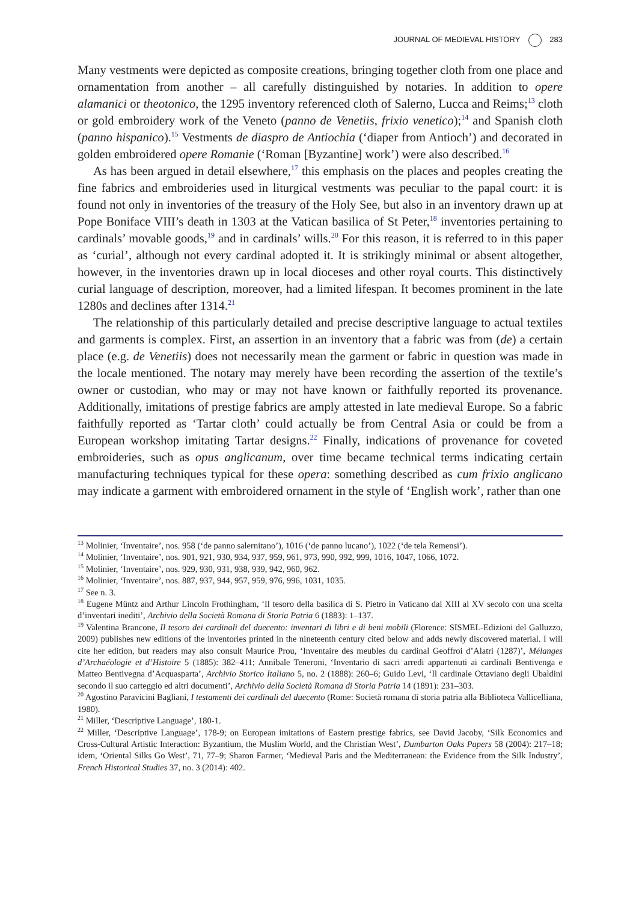JOURNAL OF MEDIEVAL HISTORY 283
Many vestments were depicted as composite creations, bringing together cloth from one place and ornamentation from another – all carefully distinguished by notaries. In addition to opere alamanici or theotonico, the 1295 inventory referenced cloth of Salerno, Lucca and Reims;<sup>13</sup> cloth or gold embroidery work of the Veneto (panno de Venetiis, frixio venetico);<sup>14</sup> and Spanish cloth (panno hispanico).<sup>15</sup> Vestments de diaspro de Antiochia (‘diaper from Antioch’) and decorated in golden embroidered opere Romanie (‘Roman [Byzantine] work’) were also described.<sup>16</sup>
As has been argued in detail elsewhere,<sup>17</sup> this emphasis on the places and peoples creating the fine fabrics and embroideries used in liturgical vestments was peculiar to the papal court: it is found not only in inventories of the treasury of the Holy See, but also in an inventory drawn up at Pope Boniface VIII’s death in 1303 at the Vatican basilica of St Peter,<sup>18</sup> inventories pertaining to cardinals’ movable goods,<sup>19</sup> and in cardinals’ wills.<sup>20</sup> For this reason, it is referred to in this paper as ‘curial’, although not every cardinal adopted it. It is strikingly minimal or absent altogether, however, in the inventories drawn up in local dioceses and other royal courts. This distinctively curial language of description, moreover, had a limited lifespan. It becomes prominent in the late 1280s and declines after 1314.<sup>21</sup>
The relationship of this particularly detailed and precise descriptive language to actual textiles and garments is complex. First, an assertion in an inventory that a fabric was from (de) a certain place (e.g. de Venetiis) does not necessarily mean the garment or fabric in question was made in the locale mentioned. The notary may merely have been recording the assertion of the textile’s owner or custodian, who may or may not have known or faithfully reported its provenance. Additionally, imitations of prestige fabrics are amply attested in late medieval Europe. So a fabric faithfully reported as ‘Tartar cloth’ could actually be from Central Asia or could be from a European workshop imitating Tartar designs.<sup>22</sup> Finally, indications of provenance for coveted embroideries, such as opus anglicanum, over time became technical terms indicating certain manufacturing techniques typical for these opera: something described as cum frixio anglicano may indicate a garment with embroidered ornament in the style of ‘English work’, rather than one
<sup>13</sup> Molinier, ‘Inventaire’, nos. 958 (‘de panno salernitano’), 1016 (‘de panno lucano’), 1022 (‘de tela Remensi’).
<sup>14</sup> Molinier, ‘Inventaire’, nos. 901, 921, 930, 934, 937, 959, 961, 973, 990, 992, 999, 1016, 1047, 1066, 1072.
<sup>15</sup> Molinier, ‘Inventaire’, nos. 929, 930, 931, 938, 939, 942, 960, 962.
<sup>16</sup> Molinier, ‘Inventaire’, nos. 887, 937, 944, 957, 959, 976, 996, 1031, 1035.
<sup>17</sup> See n. 3.
<sup>18</sup> Eugene Müntz and Arthur Lincoln Frothingham, ‘Il tesoro della basilica di S. Pietro in Vaticano dal XIII al XV secolo con una scelta d’inventari inediti’, Archivio della Società Romana di Storia Patria 6 (1883): 1–137.
<sup>19</sup> Valentina Brancone, Il tesoro dei cardinali del duecento: inventari di libri e di beni mobili (Florence: SISMEL-Edizioni del Galluzzo, 2009) publishes new editions of the inventories printed in the nineteenth century cited below and adds newly discovered material. I will cite her edition, but readers may also consult Maurice Prou, ‘Inventaire des meubles du cardinal Geoffroi d’Alatri (1287)’, Mélanges d’Archaéologie et d’Histoire 5 (1885): 382–411; Annibale Teneroni, ‘Inventario di sacri arredi appartenuti ai cardinali Bentivenga e Matteo Bentivegna d’Acquasparta’, Archivio Storico Italiano 5, no. 2 (1888): 260–6; Guido Levi, ‘Il cardinale Ottaviano degli Ubaldini secondo il suo carteggio ed altri documenti’, Archivio della Società Romana di Storia Patria 14 (1891): 231–303.
<sup>20</sup> Agostino Paravicini Bagliani, I testamenti dei cardinali del duecento (Rome: Società romana di storia patria alla Biblioteca Vallicelliana, 1980).
<sup>21</sup> Miller, ‘Descriptive Language’, 180-1.
<sup>22</sup> Miller, ‘Descriptive Language’, 178-9; on European imitations of Eastern prestige fabrics, see David Jacoby, ‘Silk Economics and Cross-Cultural Artistic Interaction: Byzantium, the Muslim World, and the Christian West’, Dumbarton Oaks Papers 58 (2004): 217–18; idem, ‘Oriental Silks Go West’, 71, 77–9; Sharon Farmer, ‘Medieval Paris and the Mediterranean: the Evidence from the Silk Industry’, French Historical Studies 37, no. 3 (2014): 402.